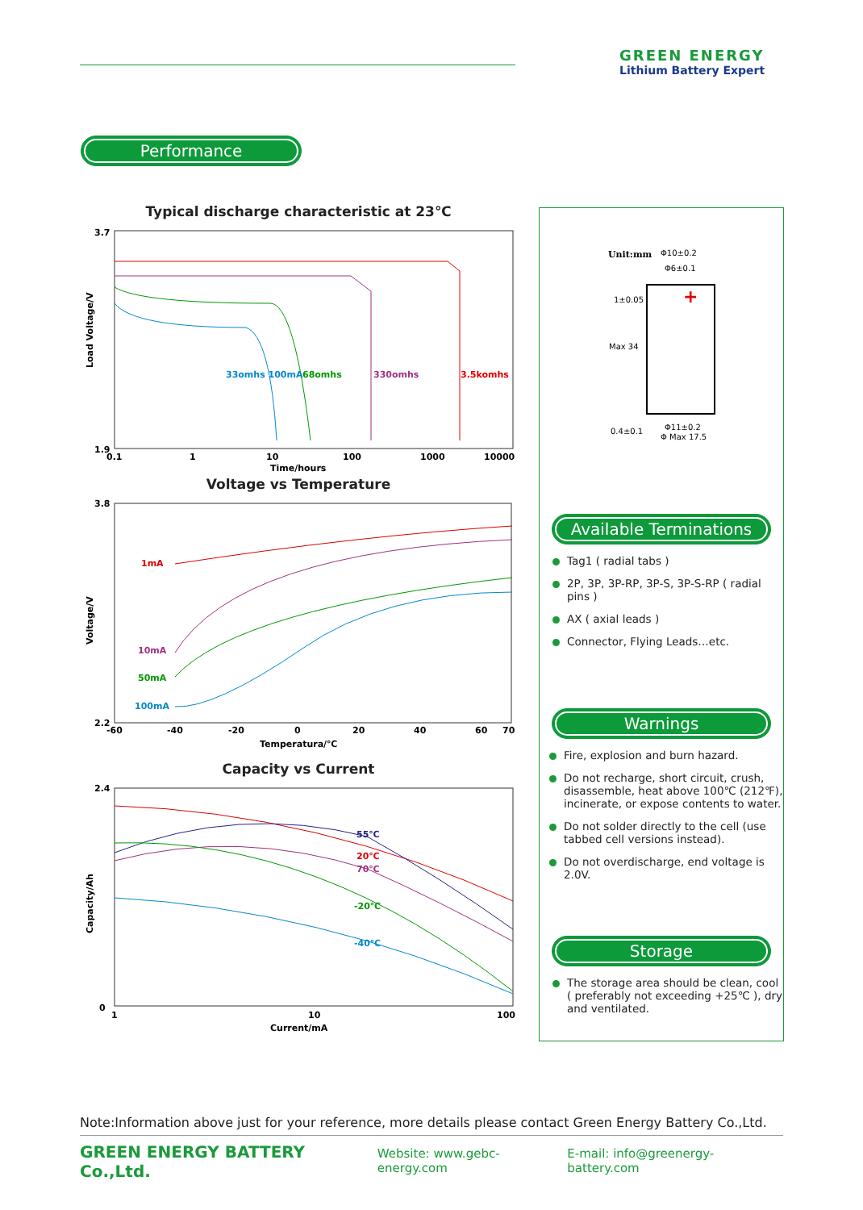GREEN ENERGY
Lithium Battery Expert
Performance
Typical discharge characteristic at 23℃
Load Voltage/V
3.7
1.9
33omhs 100mA
68omhs
330omhs
3.5komhs
0.1
1
10
100
1000
10000
Time/hours
Voltage vs Temperature
Voltage/V
3.8
2.2
1mA
10mA
50mA
100mA
-60
-40
-20
0
20
40
60
70
Temperatura/℃
Capacity vs Current
Capacity/Ah
2.4
0
55℃
20℃
70℃
-20℃
-40℃
1
10
100
Current/mA
Unit:mm
Φ10±0.2
Φ6±0.1
+
1±0.05
Max 34
0.4±0.1
Φ11±0.2
Φ Max 17.5
Available Terminations
Tag1 ( radial tabs )
2P, 3P, 3P-RP, 3P-S, 3P-S-RP ( radial pins )
AX ( axial leads )
Connector, Flying Leads…etc.
Warnings
Fire, explosion and burn hazard.
Do not recharge, short circuit, crush, disassemble, heat above 100℃ (212℉), incinerate, or expose contents to water.
Do not solder directly to the cell (use tabbed cell versions instead).
Do not overdischarge, end voltage is 2.0V.
Storage
The storage area should be clean, cool ( preferably not exceeding +25℃ ), dry and ventilated.
Note:Information above just for your reference, more details please contact Green Energy Battery Co.,Ltd.
GREEN ENERGY BATTERY Co.,Ltd. Website: www.gebc-energy.com E-mail: info@greenergy-battery.com